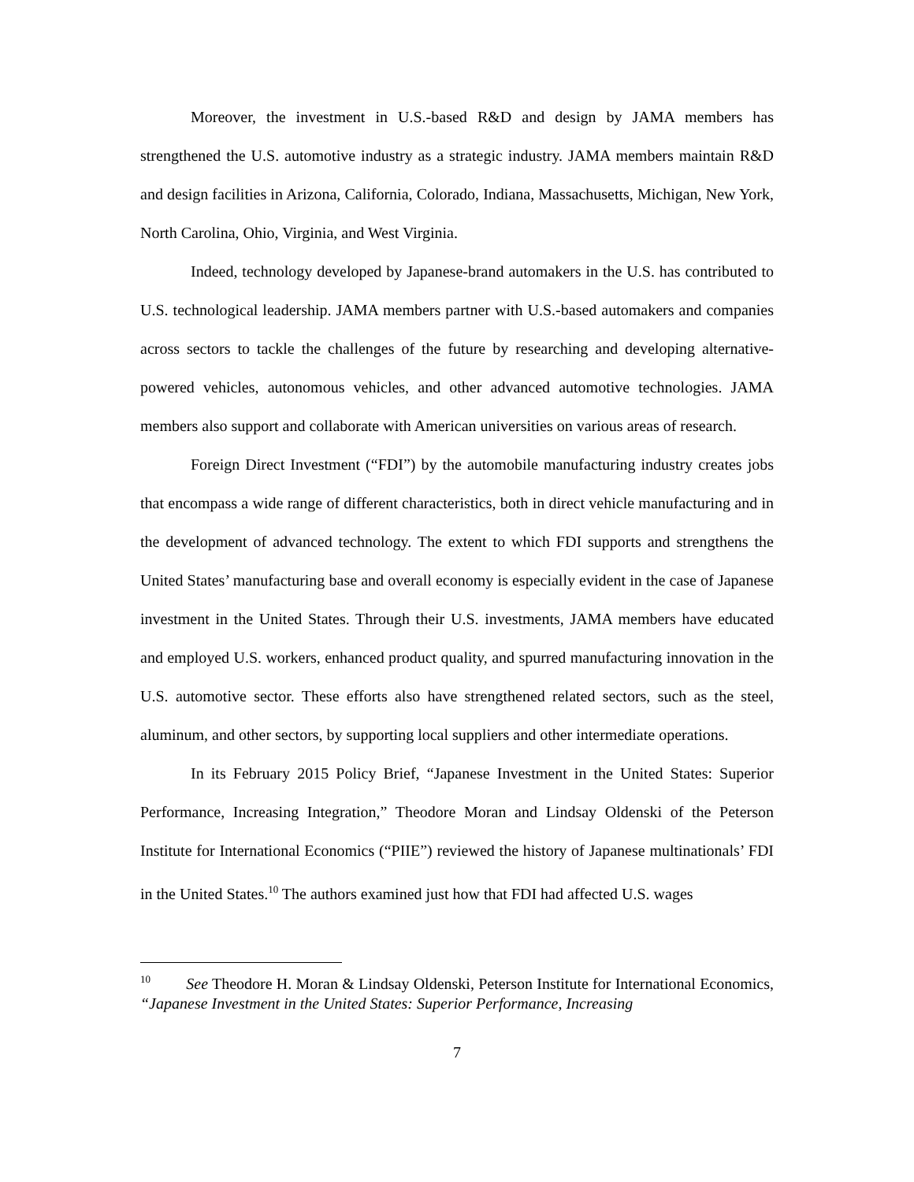Moreover, the investment in U.S.-based R&D and design by JAMA members has strengthened the U.S. automotive industry as a strategic industry. JAMA members maintain R&D and design facilities in Arizona, California, Colorado, Indiana, Massachusetts, Michigan, New York, North Carolina, Ohio, Virginia, and West Virginia.
Indeed, technology developed by Japanese-brand automakers in the U.S. has contributed to U.S. technological leadership. JAMA members partner with U.S.-based automakers and companies across sectors to tackle the challenges of the future by researching and developing alternative-powered vehicles, autonomous vehicles, and other advanced automotive technologies. JAMA members also support and collaborate with American universities on various areas of research.
Foreign Direct Investment (“FDI”) by the automobile manufacturing industry creates jobs that encompass a wide range of different characteristics, both in direct vehicle manufacturing and in the development of advanced technology. The extent to which FDI supports and strengthens the United States’ manufacturing base and overall economy is especially evident in the case of Japanese investment in the United States. Through their U.S. investments, JAMA members have educated and employed U.S. workers, enhanced product quality, and spurred manufacturing innovation in the U.S. automotive sector. These efforts also have strengthened related sectors, such as the steel, aluminum, and other sectors, by supporting local suppliers and other intermediate operations.
In its February 2015 Policy Brief, “Japanese Investment in the United States: Superior Performance, Increasing Integration,” Theodore Moran and Lindsay Oldenski of the Peterson Institute for International Economics (“PIIE”) reviewed the history of Japanese multinationals’ FDI in the United States.<sup>10</sup> The authors examined just how that FDI had affected U.S. wages
<sup>10</sup> See Theodore H. Moran & Lindsay Oldenski, Peterson Institute for International Economics, “Japanese Investment in the United States: Superior Performance, Increasing
7